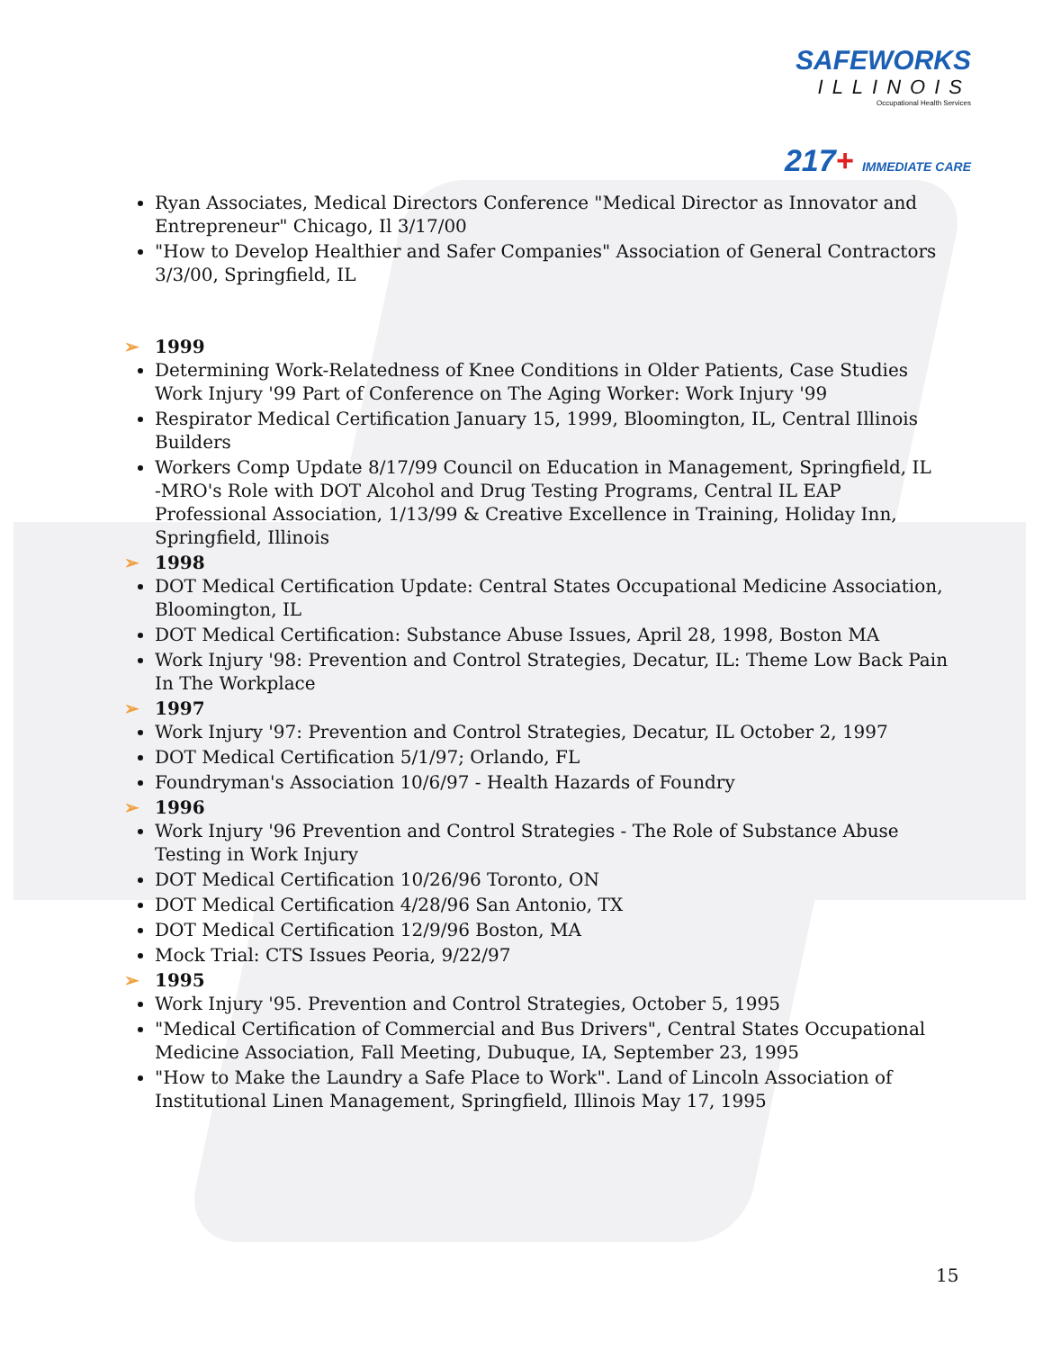SAFEWORKS
ILLINOIS
Occupational Health Services
217+ IMMEDIATE CARE
Ryan Associates, Medical Directors Conference "Medical Director as Innovator and Entrepreneur" Chicago, Il 3/17/00
"How to Develop Healthier and Safer Companies" Association of General Contractors 3/3/00, Springfield, IL
➢ 1999
Determining Work-Relatedness of Knee Conditions in Older Patients, Case Studies Work Injury '99 Part of Conference on The Aging Worker: Work Injury '99
Respirator Medical Certification January 15, 1999, Bloomington, IL, Central Illinois Builders
Workers Comp Update 8/17/99 Council on Education in Management, Springfield, IL
-MRO's Role with DOT Alcohol and Drug Testing Programs, Central IL EAP Professional Association, 1/13/99 & Creative Excellence in Training, Holiday Inn, Springfield, Illinois
➢ 1998
DOT Medical Certification Update: Central States Occupational Medicine Association, Bloomington, IL
DOT Medical Certification: Substance Abuse Issues, April 28, 1998, Boston MA
Work Injury '98: Prevention and Control Strategies, Decatur, IL: Theme Low Back Pain In The Workplace
➢ 1997
Work Injury '97: Prevention and Control Strategies, Decatur, IL October 2, 1997
DOT Medical Certification 5/1/97; Orlando, FL
Foundryman's Association 10/6/97 - Health Hazards of Foundry
➢ 1996
Work Injury '96 Prevention and Control Strategies - The Role of Substance Abuse Testing in Work Injury
DOT Medical Certification 10/26/96 Toronto, ON
DOT Medical Certification 4/28/96 San Antonio, TX
DOT Medical Certification 12/9/96 Boston, MA
Mock Trial: CTS Issues Peoria, 9/22/97
➢ 1995
Work Injury '95. Prevention and Control Strategies, October 5, 1995
"Medical Certification of Commercial and Bus Drivers", Central States Occupational Medicine Association, Fall Meeting, Dubuque, IA, September 23, 1995
"How to Make the Laundry a Safe Place to Work". Land of Lincoln Association of Institutional Linen Management, Springfield, Illinois May 17, 1995
15